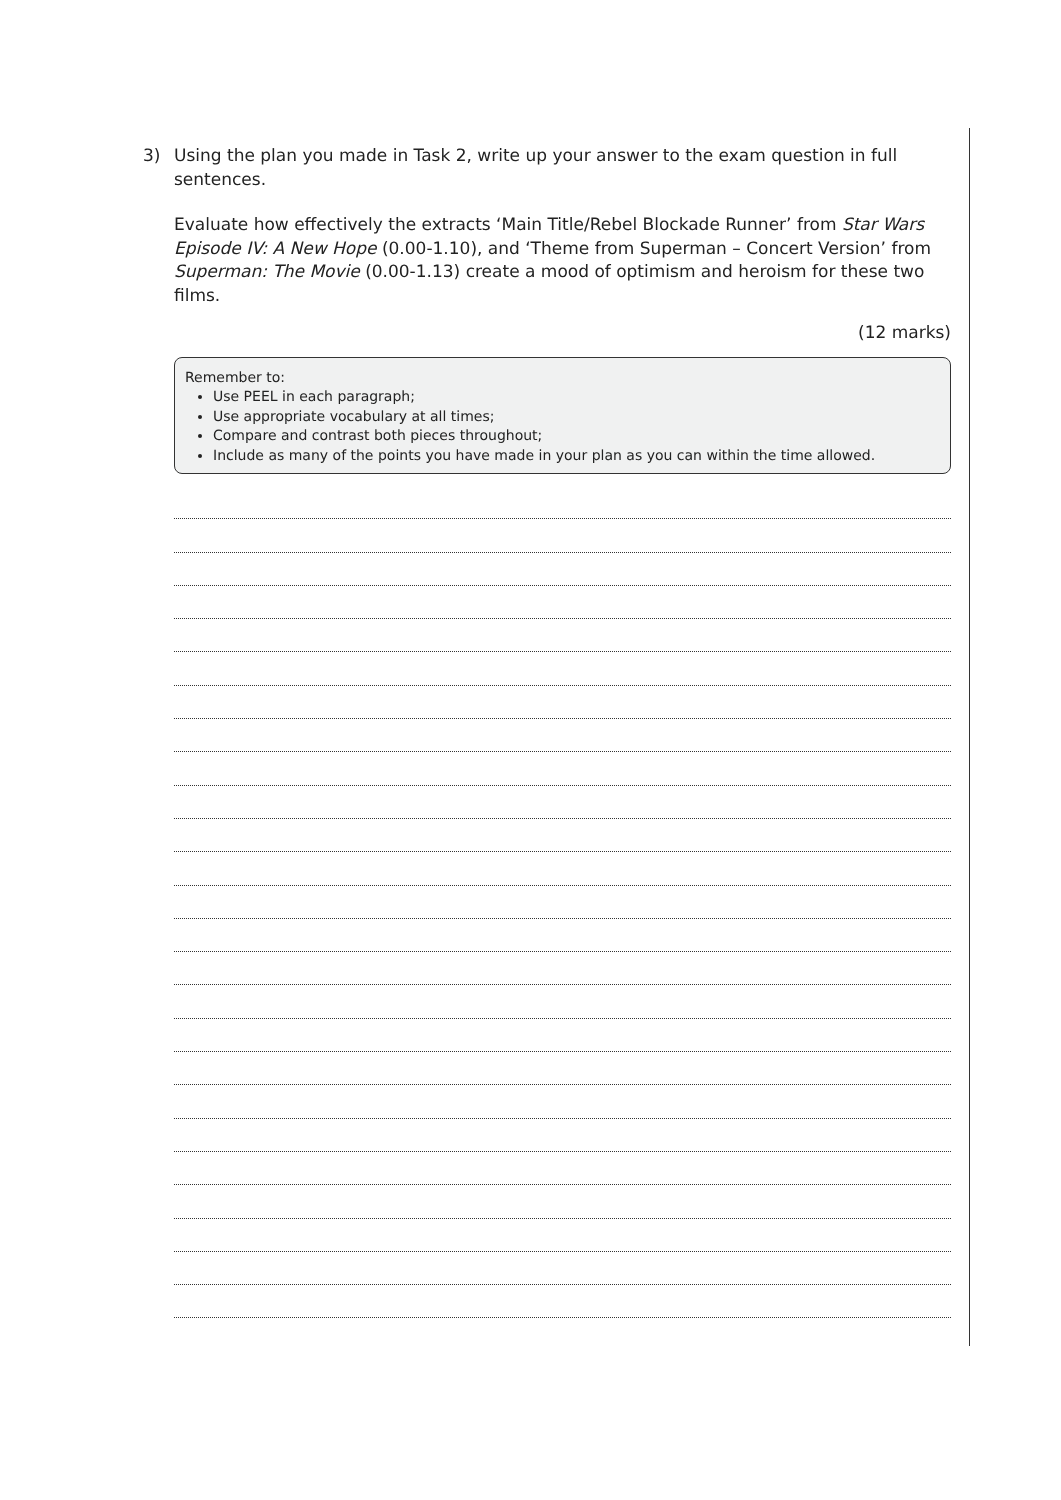3) Using the plan you made in Task 2, write up your answer to the exam question in full sentences.
Evaluate how effectively the extracts ‘Main Title/Rebel Blockade Runner’ from Star Wars Episode IV: A New Hope (0.00-1.10), and ‘Theme from Superman – Concert Version’ from Superman: The Movie (0.00-1.13) create a mood of optimism and heroism for these two films.
(12 marks)
Remember to:
Use PEEL in each paragraph;
Use appropriate vocabulary at all times;
Compare and contrast both pieces throughout;
Include as many of the points you have made in your plan as you can within the time allowed.